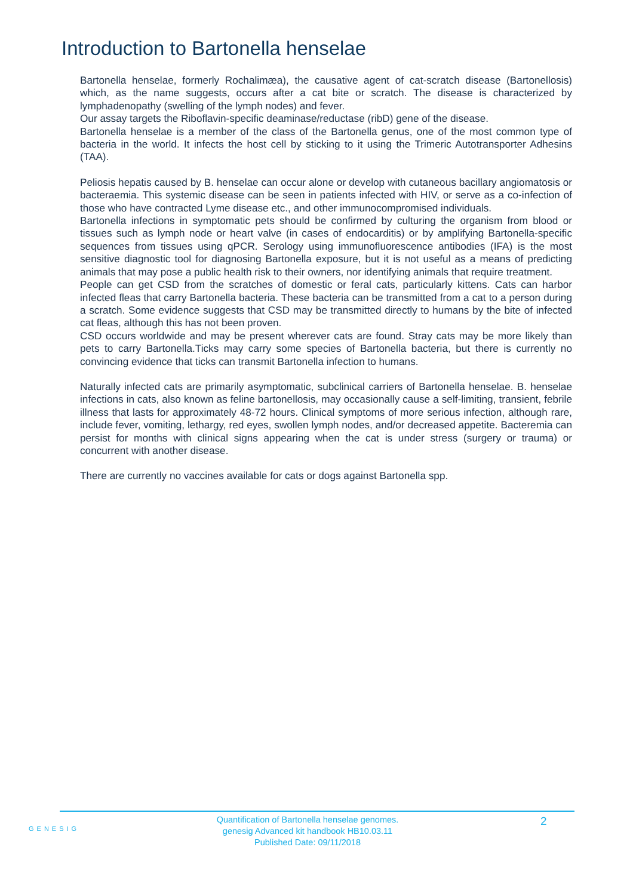Introduction to Bartonella henselae
Bartonella henselae, formerly Rochalimæa), the causative agent of cat-scratch disease (Bartonellosis) which, as the name suggests, occurs after a cat bite or scratch. The disease is characterized by lymphadenopathy (swelling of the lymph nodes) and fever.
Our assay targets the Riboflavin-specific deaminase/reductase (ribD) gene of the disease.
Bartonella henselae is a member of the class of the Bartonella genus, one of the most common type of bacteria in the world. It infects the host cell by sticking to it using the Trimeric Autotransporter Adhesins (TAA).
Peliosis hepatis caused by B. henselae can occur alone or develop with cutaneous bacillary angiomatosis or bacteraemia. This systemic disease can be seen in patients infected with HIV, or serve as a co-infection of those who have contracted Lyme disease etc., and other immunocompromised individuals.
Bartonella infections in symptomatic pets should be confirmed by culturing the organism from blood or tissues such as lymph node or heart valve (in cases of endocarditis) or by amplifying Bartonella-specific sequences from tissues using qPCR. Serology using immunofluorescence antibodies (IFA) is the most sensitive diagnostic tool for diagnosing Bartonella exposure, but it is not useful as a means of predicting animals that may pose a public health risk to their owners, nor identifying animals that require treatment.
People can get CSD from the scratches of domestic or feral cats, particularly kittens. Cats can harbor infected fleas that carry Bartonella bacteria. These bacteria can be transmitted from a cat to a person during a scratch. Some evidence suggests that CSD may be transmitted directly to humans by the bite of infected cat fleas, although this has not been proven.
CSD occurs worldwide and may be present wherever cats are found. Stray cats may be more likely than pets to carry Bartonella.Ticks may carry some species of Bartonella bacteria, but there is currently no convincing evidence that ticks can transmit Bartonella infection to humans.
Naturally infected cats are primarily asymptomatic, subclinical carriers of Bartonella henselae. B. henselae infections in cats, also known as feline bartonellosis, may occasionally cause a self-limiting, transient, febrile illness that lasts for approximately 48-72 hours. Clinical symptoms of more serious infection, although rare, include fever, vomiting, lethargy, red eyes, swollen lymph nodes, and/or decreased appetite. Bacteremia can persist for months with clinical signs appearing when the cat is under stress (surgery or trauma) or concurrent with another disease.
There are currently no vaccines available for cats or dogs against Bartonella spp.
GENESIG
Quantification of Bartonella henselae genomes.
genesig Advanced kit handbook HB10.03.11
Published Date: 09/11/2018
2